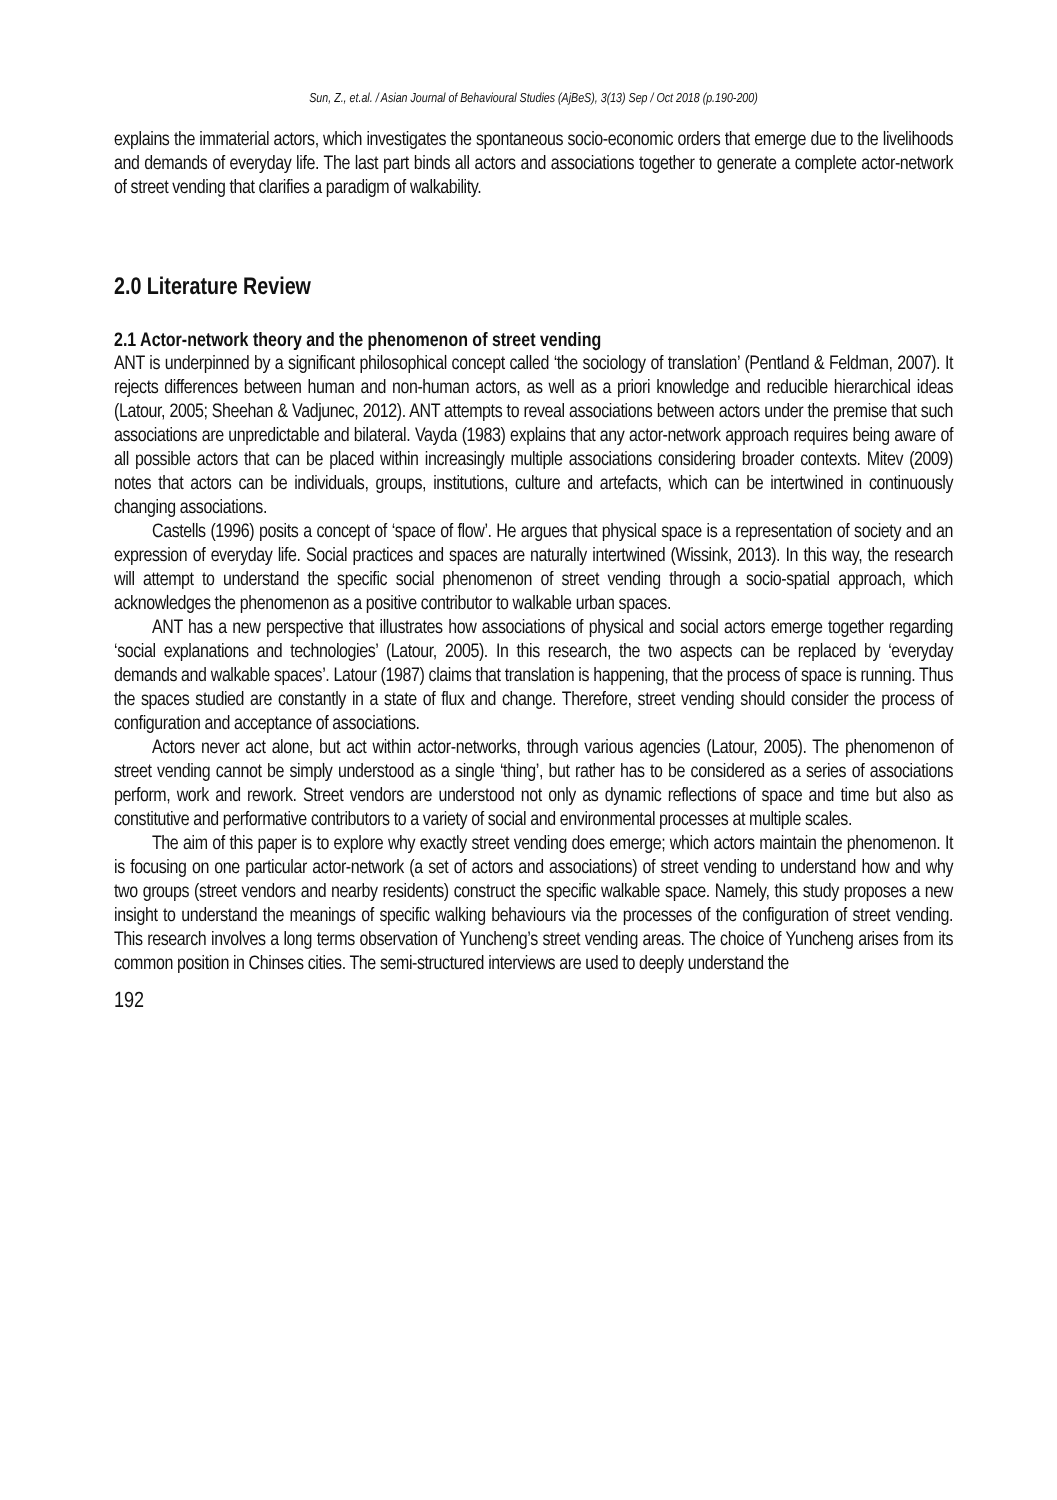Sun, Z., et.al. / Asian Journal of Behavioural Studies (AjBeS), 3(13) Sep / Oct 2018 (p.190-200)
explains the immaterial actors, which investigates the spontaneous socio-economic orders that emerge due to the livelihoods and demands of everyday life. The last part binds all actors and associations together to generate a complete actor-network of street vending that clarifies a paradigm of walkability.
2.0 Literature Review
2.1 Actor-network theory and the phenomenon of street vending
ANT is underpinned by a significant philosophical concept called ‘the sociology of translation’ (Pentland & Feldman, 2007). It rejects differences between human and non-human actors, as well as a priori knowledge and reducible hierarchical ideas (Latour, 2005; Sheehan & Vadjunec, 2012). ANT attempts to reveal associations between actors under the premise that such associations are unpredictable and bilateral. Vayda (1983) explains that any actor-network approach requires being aware of all possible actors that can be placed within increasingly multiple associations considering broader contexts. Mitev (2009) notes that actors can be individuals, groups, institutions, culture and artefacts, which can be intertwined in continuously changing associations.
Castells (1996) posits a concept of ‘space of flow’. He argues that physical space is a representation of society and an expression of everyday life. Social practices and spaces are naturally intertwined (Wissink, 2013). In this way, the research will attempt to understand the specific social phenomenon of street vending through a socio-spatial approach, which acknowledges the phenomenon as a positive contributor to walkable urban spaces.
ANT has a new perspective that illustrates how associations of physical and social actors emerge together regarding ‘social explanations and technologies’ (Latour, 2005). In this research, the two aspects can be replaced by ‘everyday demands and walkable spaces’. Latour (1987) claims that translation is happening, that the process of space is running. Thus the spaces studied are constantly in a state of flux and change. Therefore, street vending should consider the process of configuration and acceptance of associations.
Actors never act alone, but act within actor-networks, through various agencies (Latour, 2005). The phenomenon of street vending cannot be simply understood as a single ‘thing’, but rather has to be considered as a series of associations perform, work and rework. Street vendors are understood not only as dynamic reflections of space and time but also as constitutive and performative contributors to a variety of social and environmental processes at multiple scales.
The aim of this paper is to explore why exactly street vending does emerge; which actors maintain the phenomenon. It is focusing on one particular actor-network (a set of actors and associations) of street vending to understand how and why two groups (street vendors and nearby residents) construct the specific walkable space. Namely, this study proposes a new insight to understand the meanings of specific walking behaviours via the processes of the configuration of street vending. This research involves a long terms observation of Yuncheng’s street vending areas. The choice of Yuncheng arises from its common position in Chinses cities. The semi-structured interviews are used to deeply understand the
192